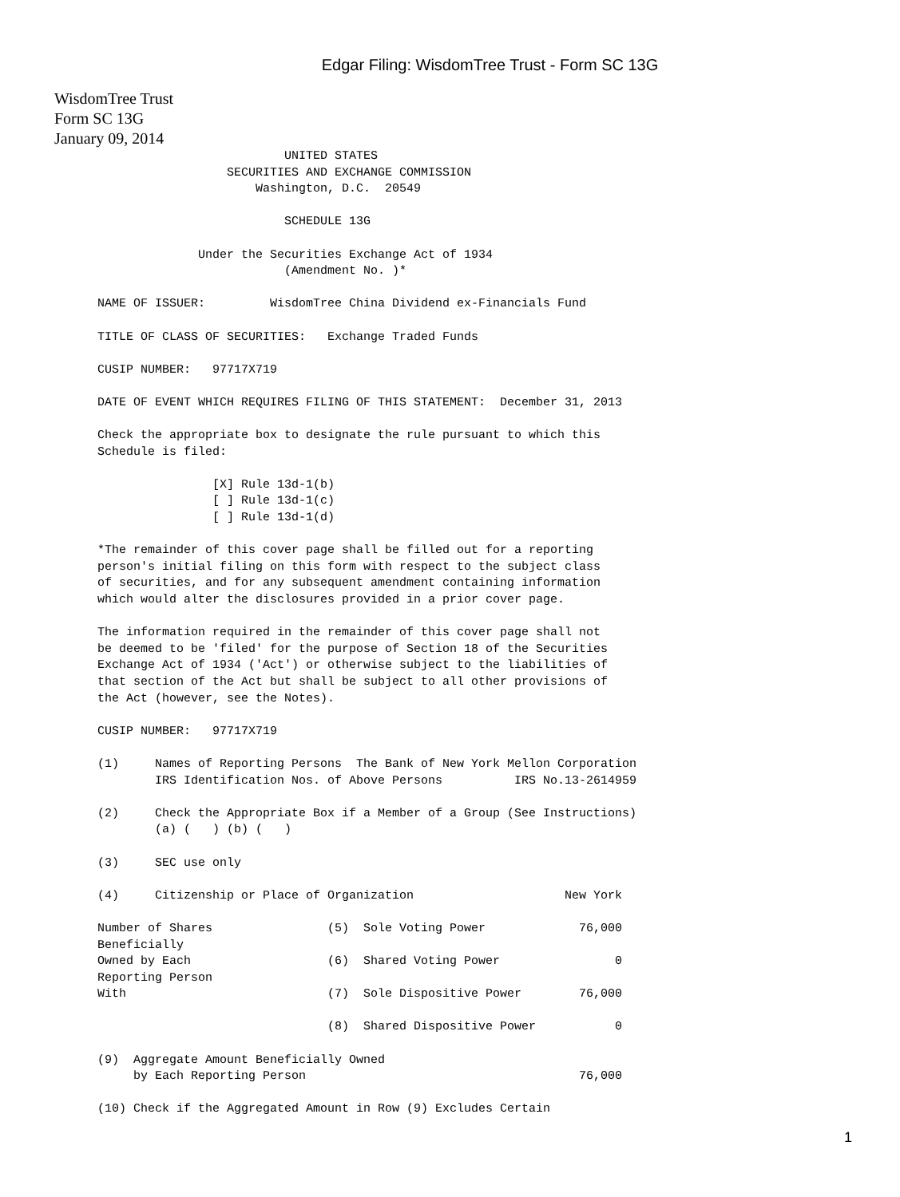Edgar Filing: WisdomTree Trust - Form SC 13G
WisdomTree Trust
Form SC 13G
January 09, 2014
                                UNITED STATES
                        SECURITIES AND EXCHANGE COMMISSION
                            Washington, D.C.  20549

                                SCHEDULE 13G

                    Under the Securities Exchange Act of 1934
                                (Amendment No. )*

      NAME OF ISSUER:         WisdomTree China Dividend ex-Financials Fund

      TITLE OF CLASS OF SECURITIES:   Exchange Traded Funds

      CUSIP NUMBER:   97717X719

      DATE OF EVENT WHICH REQUIRES FILING OF THIS STATEMENT:  December 31, 2013

      Check the appropriate box to designate the rule pursuant to which this
      Schedule is filed:

                      [X] Rule 13d-1(b)
                      [ ] Rule 13d-1(c)
                      [ ] Rule 13d-1(d)

      *The remainder of this cover page shall be filled out for a reporting
      person's initial filing on this form with respect to the subject class
      of securities, and for any subsequent amendment containing information
      which would alter the disclosures provided in a prior cover page.

      The information required in the remainder of this cover page shall not
      be deemed to be 'filed' for the purpose of Section 18 of the Securities
      Exchange Act of 1934 ('Act') or otherwise subject to the liabilities of
      that section of the Act but shall be subject to all other provisions of
      the Act (however, see the Notes).

      CUSIP NUMBER:   97717X719

      (1)     Names of Reporting Persons  The Bank of New York Mellon Corporation
              IRS Identification Nos. of Above Persons          IRS No.13-2614959

      (2)     Check the Appropriate Box if a Member of a Group (See Instructions)
              (a) (   ) (b) (   )

      (3)     SEC use only

      (4)     Citizenship or Place of Organization                     New York

      Number of Shares                (5)  Sole Voting Power             76,000
      Beneficially
      Owned by Each                   (6)  Shared Voting Power                0
      Reporting Person
      With                            (7)  Sole Dispositive Power        76,000

                                      (8)  Shared Dispositive Power           0

      (9)  Aggregate Amount Beneficially Owned
           by Each Reporting Person                                      76,000

      (10) Check if the Aggregated Amount in Row (9) Excludes Certain
1